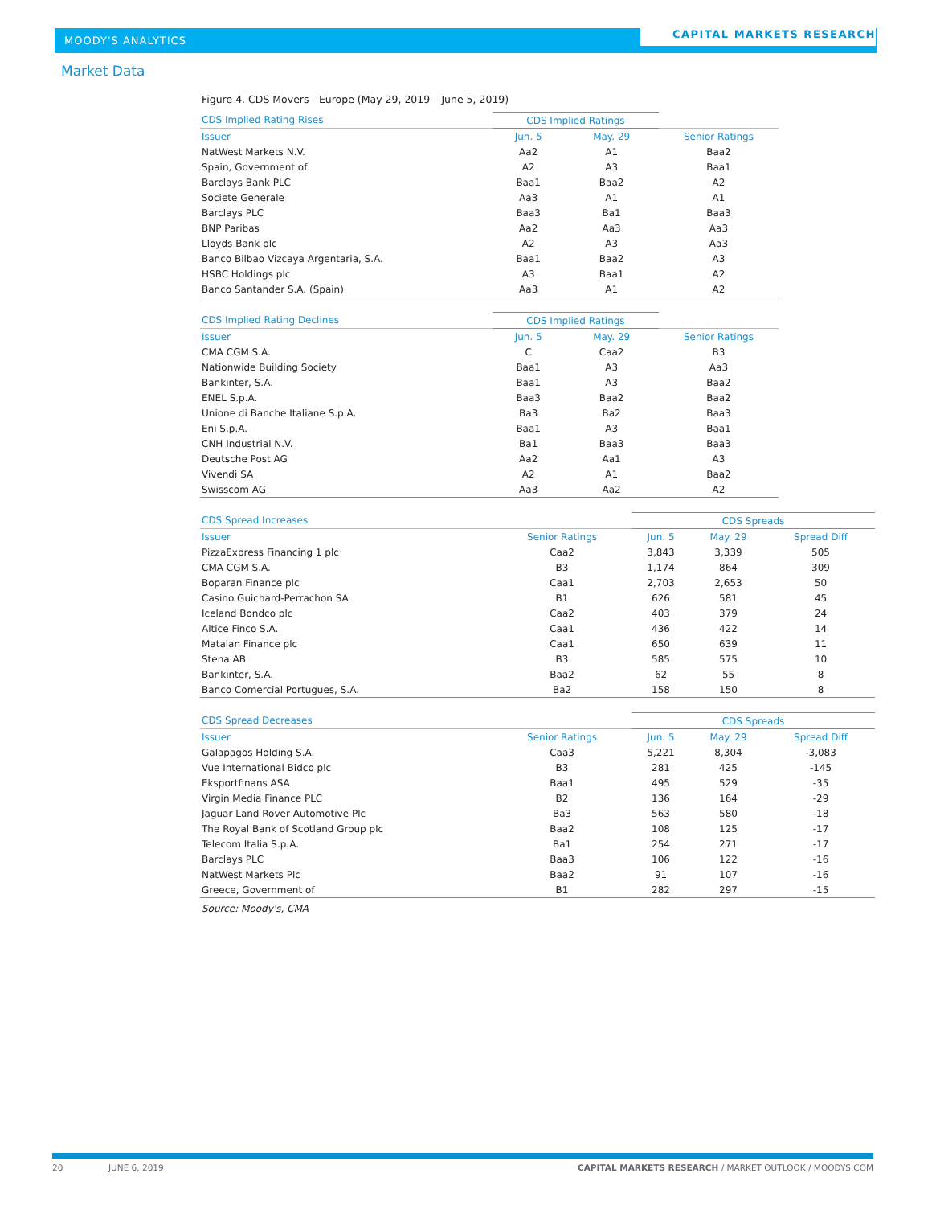MOODY'S ANALYTICS
CAPITAL MARKETS RESEARCH
Market Data
Figure 4. CDS Movers - Europe (May 29, 2019 – June 5, 2019)
| CDS Implied Rating Rises | CDS Implied Ratings | | |
| --- | --- | --- | --- |
| Issuer | Jun. 5 | May. 29 | Senior Ratings |
| NatWest Markets N.V. | Aa2 | A1 | Baa2 |
| Spain, Government of | A2 | A3 | Baa1 |
| Barclays Bank PLC | Baa1 | Baa2 | A2 |
| Societe Generale | Aa3 | A1 | A1 |
| Barclays PLC | Baa3 | Ba1 | Baa3 |
| BNP Paribas | Aa2 | Aa3 | Aa3 |
| Lloyds Bank plc | A2 | A3 | Aa3 |
| Banco Bilbao Vizcaya Argentaria, S.A. | Baa1 | Baa2 | A3 |
| HSBC Holdings plc | A3 | Baa1 | A2 |
| Banco Santander S.A. (Spain) | Aa3 | A1 | A2 |
| CDS Implied Rating Declines | CDS Implied Ratings | | |
| --- | --- | --- | --- |
| Issuer | Jun. 5 | May. 29 | Senior Ratings |
| CMA CGM S.A. | C | Caa2 | B3 |
| Nationwide Building Society | Baa1 | A3 | Aa3 |
| Bankinter, S.A. | Baa1 | A3 | Baa2 |
| ENEL S.p.A. | Baa3 | Baa2 | Baa2 |
| Unione di Banche Italiane S.p.A. | Ba3 | Ba2 | Baa3 |
| Eni S.p.A. | Baa1 | A3 | Baa1 |
| CNH Industrial N.V. | Ba1 | Baa3 | Baa3 |
| Deutsche Post AG | Aa2 | Aa1 | A3 |
| Vivendi SA | A2 | A1 | Baa2 |
| Swisscom AG | Aa3 | Aa2 | A2 |
| CDS Spread Increases | | CDS Spreads | | |
| --- | --- | --- | --- | --- |
| Issuer | Senior Ratings | Jun. 5 | May. 29 | Spread Diff |
| PizzaExpress Financing 1 plc | Caa2 | 3,843 | 3,339 | 505 |
| CMA CGM S.A. | B3 | 1,174 | 864 | 309 |
| Boparan Finance plc | Caa1 | 2,703 | 2,653 | 50 |
| Casino Guichard-Perrachon SA | B1 | 626 | 581 | 45 |
| Iceland Bondco plc | Caa2 | 403 | 379 | 24 |
| Altice Finco S.A. | Caa1 | 436 | 422 | 14 |
| Matalan Finance plc | Caa1 | 650 | 639 | 11 |
| Stena AB | B3 | 585 | 575 | 10 |
| Bankinter, S.A. | Baa2 | 62 | 55 | 8 |
| Banco Comercial Portugues, S.A. | Ba2 | 158 | 150 | 8 |
| CDS Spread Decreases | | CDS Spreads | | |
| --- | --- | --- | --- | --- |
| Issuer | Senior Ratings | Jun. 5 | May. 29 | Spread Diff |
| Galapagos Holding S.A. | Caa3 | 5,221 | 8,304 | -3,083 |
| Vue International Bidco plc | B3 | 281 | 425 | -145 |
| Eksportfinans ASA | Baa1 | 495 | 529 | -35 |
| Virgin Media Finance PLC | B2 | 136 | 164 | -29 |
| Jaguar Land Rover Automotive Plc | Ba3 | 563 | 580 | -18 |
| The Royal Bank of Scotland Group plc | Baa2 | 108 | 125 | -17 |
| Telecom Italia S.p.A. | Ba1 | 254 | 271 | -17 |
| Barclays PLC | Baa3 | 106 | 122 | -16 |
| NatWest Markets Plc | Baa2 | 91 | 107 | -16 |
| Greece, Government of | B1 | 282 | 297 | -15 |
Source: Moody's, CMA
20 JUNE 6, 2019 CAPITAL MARKETS RESEARCH / MARKET OUTLOOK / MOODYS.COM